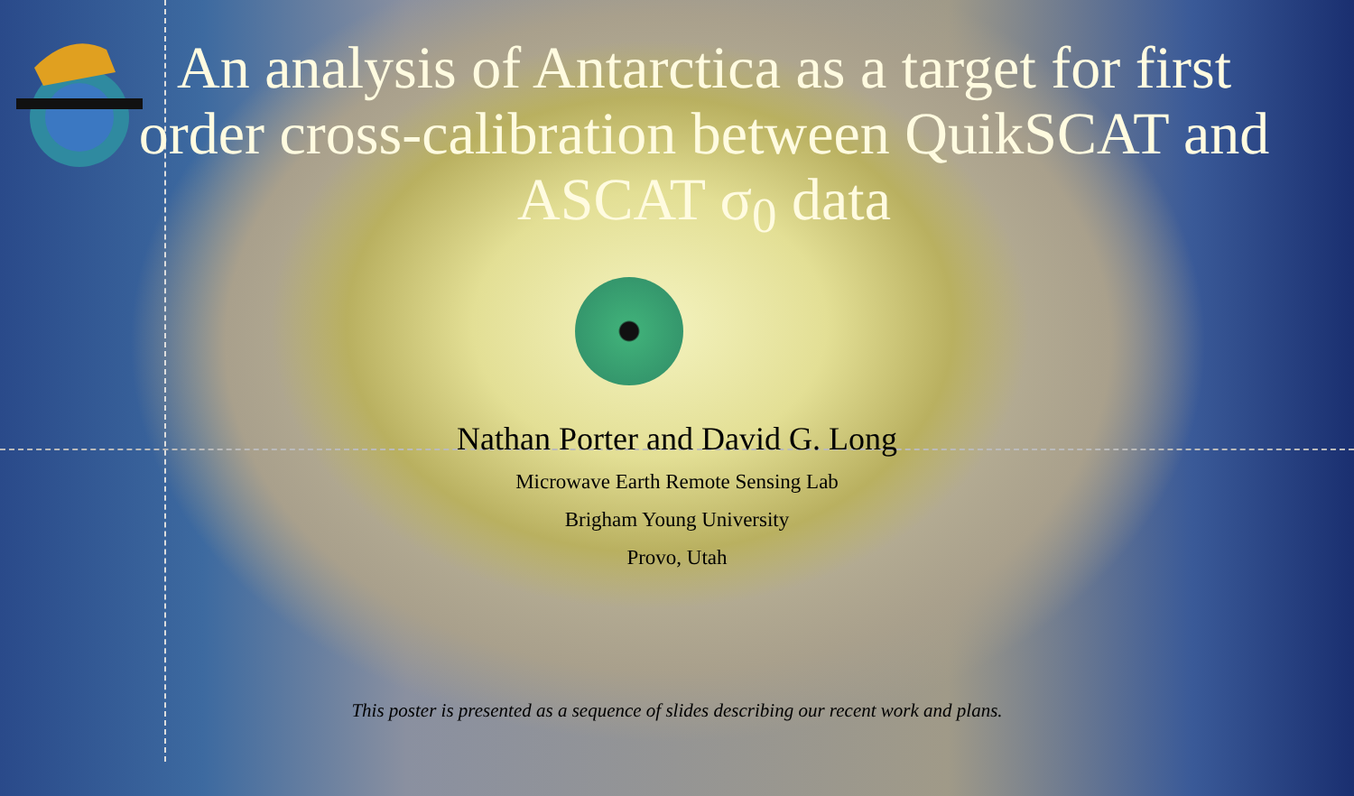An analysis of Antarctica as a target for first order cross-calibration between QuikSCAT and ASCAT σ<sub>0</sub> data
Nathan Porter and David G. Long
Microwave Earth Remote Sensing Lab
Brigham Young University
Provo, Utah
This poster is presented as a sequence of slides describing our recent work and plans.